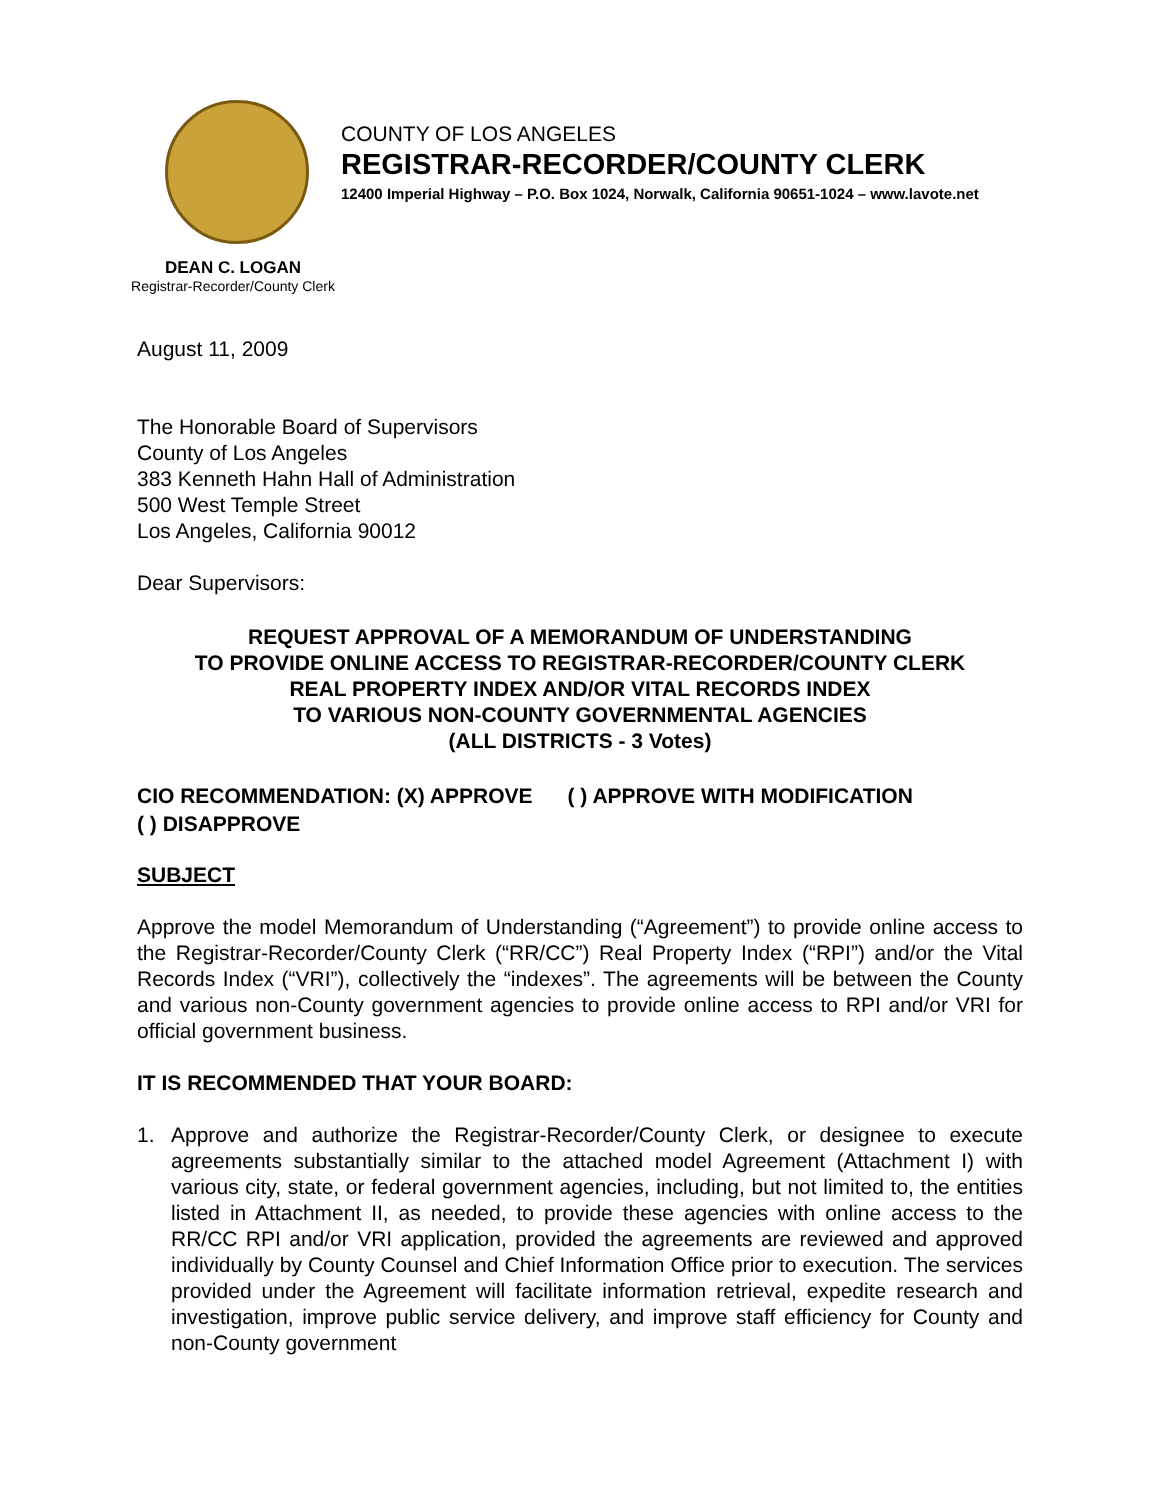COUNTY OF LOS ANGELES
REGISTRAR-RECORDER/COUNTY CLERK
12400 Imperial Highway – P.O. Box 1024, Norwalk, California 90651-1024 – www.lavote.net
DEAN C. LOGAN
Registrar-Recorder/County Clerk
August 11, 2009
The Honorable Board of Supervisors
County of Los Angeles
383 Kenneth Hahn Hall of Administration
500 West Temple Street
Los Angeles, California 90012
Dear Supervisors:
REQUEST APPROVAL OF A MEMORANDUM OF UNDERSTANDING
TO PROVIDE ONLINE ACCESS TO REGISTRAR-RECORDER/COUNTY CLERK
REAL PROPERTY INDEX AND/OR VITAL RECORDS INDEX
TO VARIOUS NON-COUNTY GOVERNMENTAL AGENCIES
(ALL DISTRICTS - 3 Votes)
CIO RECOMMENDATION: (X) APPROVE ( ) APPROVE WITH MODIFICATION
( ) DISAPPROVE
SUBJECT
Approve the model Memorandum of Understanding (“Agreement”) to provide online access to the Registrar-Recorder/County Clerk (“RR/CC”) Real Property Index (“RPI”) and/or the Vital Records Index (“VRI”), collectively the “indexes”. The agreements will be between the County and various non-County government agencies to provide online access to RPI and/or VRI for official government business.
IT IS RECOMMENDED THAT YOUR BOARD:
1. Approve and authorize the Registrar-Recorder/County Clerk, or designee to execute agreements substantially similar to the attached model Agreement (Attachment I) with various city, state, or federal government agencies, including, but not limited to, the entities listed in Attachment II, as needed, to provide these agencies with online access to the RR/CC RPI and/or VRI application, provided the agreements are reviewed and approved individually by County Counsel and Chief Information Office prior to execution. The services provided under the Agreement will facilitate information retrieval, expedite research and investigation, improve public service delivery, and improve staff efficiency for County and non-County government